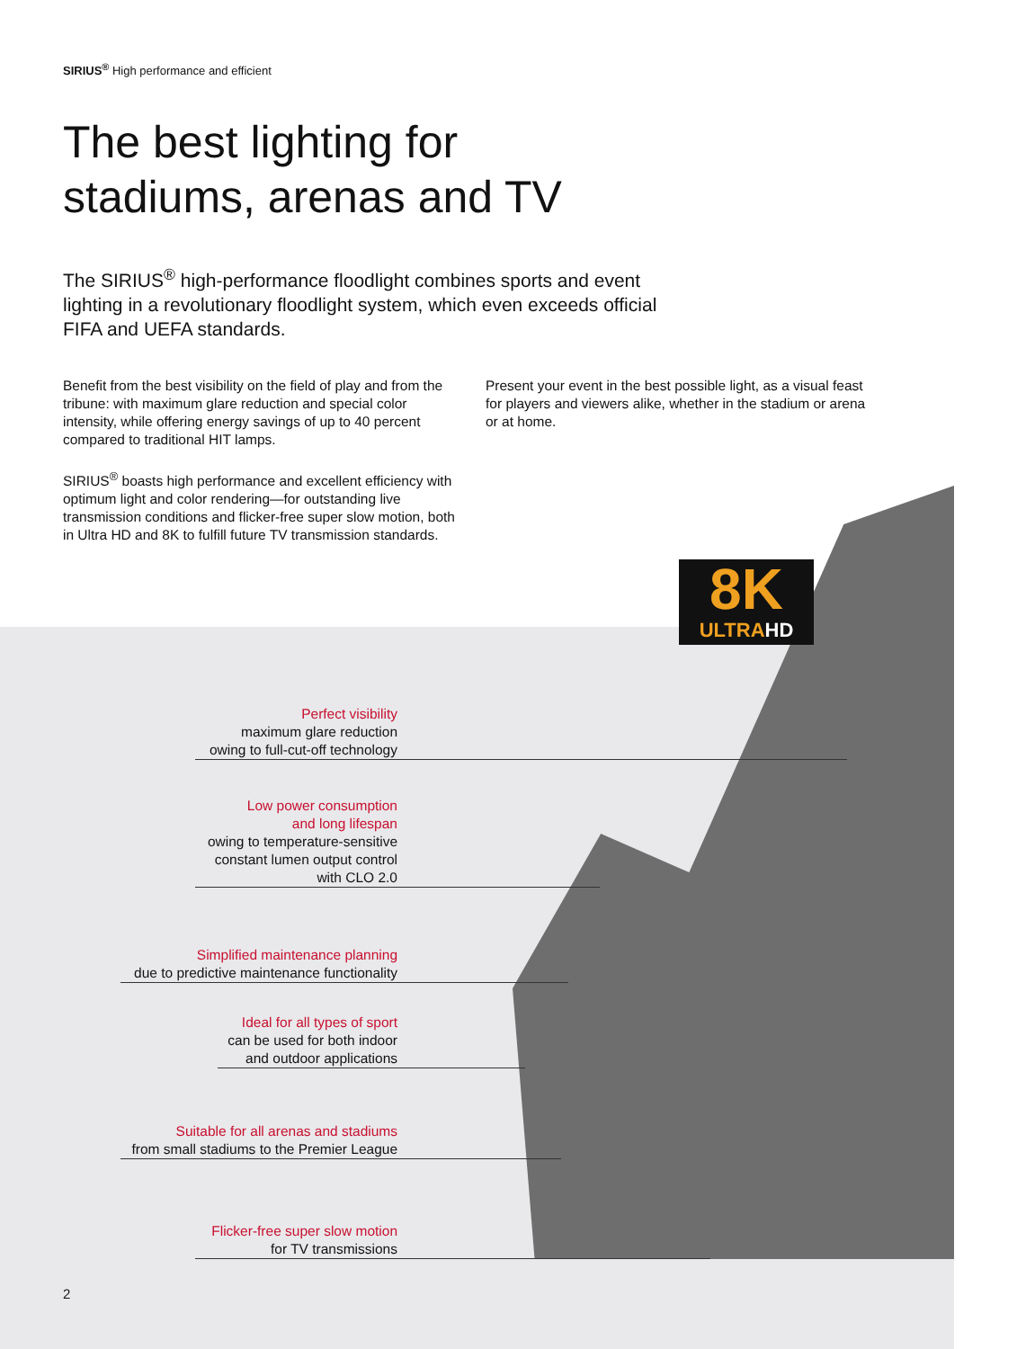SIRIUS<sup>®</sup> High performance and efficient
The best lighting for
stadiums, arenas and TV
The SIRIUS<sup>®</sup> high-performance floodlight combines sports and event lighting in a revolutionary floodlight system, which even exceeds official FIFA and UEFA standards.
Benefit from the best visibility on the field of play and from the tribune: with maximum glare reduction and special color intensity, while offering energy savings of up to 40 percent compared to traditional HIT lamps.
SIRIUS<sup>®</sup> boasts high performance and excellent efficiency with optimum light and color rendering—for outstanding live transmission conditions and flicker-free super slow motion, both in Ultra HD and 8K to fulfill future TV transmission standards.
Present your event in the best possible light, as a visual feast for players and viewers alike, whether in the stadium or arena or at home.
8K
ULTRAHD
Perfect visibility
maximum glare reduction
owing to full-cut-off technology
Low power consumption
and long lifespan
owing to temperature-sensitive constant lumen output control with CLO 2.0
Simplified maintenance planning
due to predictive maintenance functionality
Ideal for all types of sport
can be used for both indoor
and outdoor applications
Suitable for all arenas and stadiums
from small stadiums to the Premier League
Flicker-free super slow motion
for TV transmissions
2